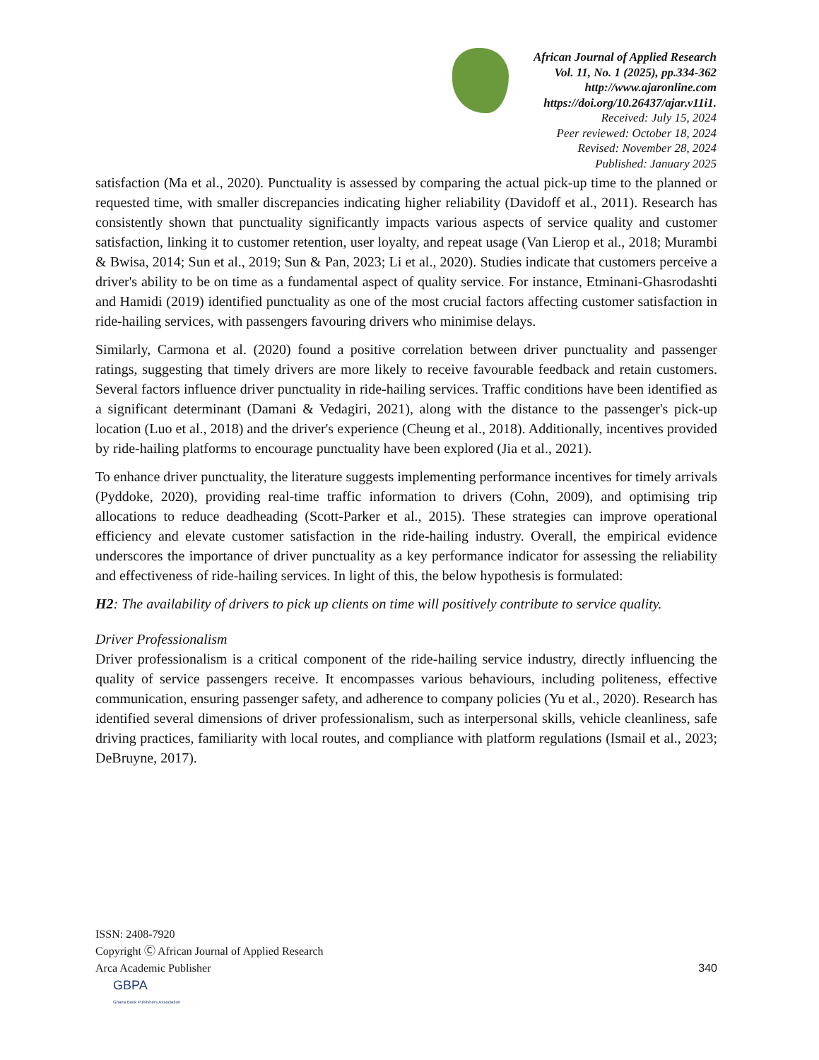African Journal of Applied Research
Vol. 11, No. 1 (2025), pp.334-362
http://www.ajaronline.com
https://doi.org/10.26437/ajar.v11i1.
Received: July 15, 2024
Peer reviewed: October 18, 2024
Revised: November 28, 2024
Published: January 2025
satisfaction (Ma et al., 2020). Punctuality is assessed by comparing the actual pick-up time to the planned or requested time, with smaller discrepancies indicating higher reliability (Davidoff et al., 2011). Research has consistently shown that punctuality significantly impacts various aspects of service quality and customer satisfaction, linking it to customer retention, user loyalty, and repeat usage (Van Lierop et al., 2018; Murambi & Bwisa, 2014; Sun et al., 2019; Sun & Pan, 2023; Li et al., 2020). Studies indicate that customers perceive a driver's ability to be on time as a fundamental aspect of quality service. For instance, Etminani-Ghasrodashti and Hamidi (2019) identified punctuality as one of the most crucial factors affecting customer satisfaction in ride-hailing services, with passengers favouring drivers who minimise delays.
Similarly, Carmona et al. (2020) found a positive correlation between driver punctuality and passenger ratings, suggesting that timely drivers are more likely to receive favourable feedback and retain customers. Several factors influence driver punctuality in ride-hailing services. Traffic conditions have been identified as a significant determinant (Damani & Vedagiri, 2021), along with the distance to the passenger's pick-up location (Luo et al., 2018) and the driver's experience (Cheung et al., 2018). Additionally, incentives provided by ride-hailing platforms to encourage punctuality have been explored (Jia et al., 2021).
To enhance driver punctuality, the literature suggests implementing performance incentives for timely arrivals (Pyddoke, 2020), providing real-time traffic information to drivers (Cohn, 2009), and optimising trip allocations to reduce deadheading (Scott-Parker et al., 2015). These strategies can improve operational efficiency and elevate customer satisfaction in the ride-hailing industry. Overall, the empirical evidence underscores the importance of driver punctuality as a key performance indicator for assessing the reliability and effectiveness of ride-hailing services. In light of this, the below hypothesis is formulated:
H2: The availability of drivers to pick up clients on time will positively contribute to service quality.
Driver Professionalism
Driver professionalism is a critical component of the ride-hailing service industry, directly influencing the quality of service passengers receive. It encompasses various behaviours, including politeness, effective communication, ensuring passenger safety, and adherence to company policies (Yu et al., 2020). Research has identified several dimensions of driver professionalism, such as interpersonal skills, vehicle cleanliness, safe driving practices, familiarity with local routes, and compliance with platform regulations (Ismail et al., 2023; DeBruyne, 2017).
ISSN: 2408-7920
Copyright Ⓒ African Journal of Applied Research
Arca Academic Publisher
340
GBPA
Ghana Book Publishers Association